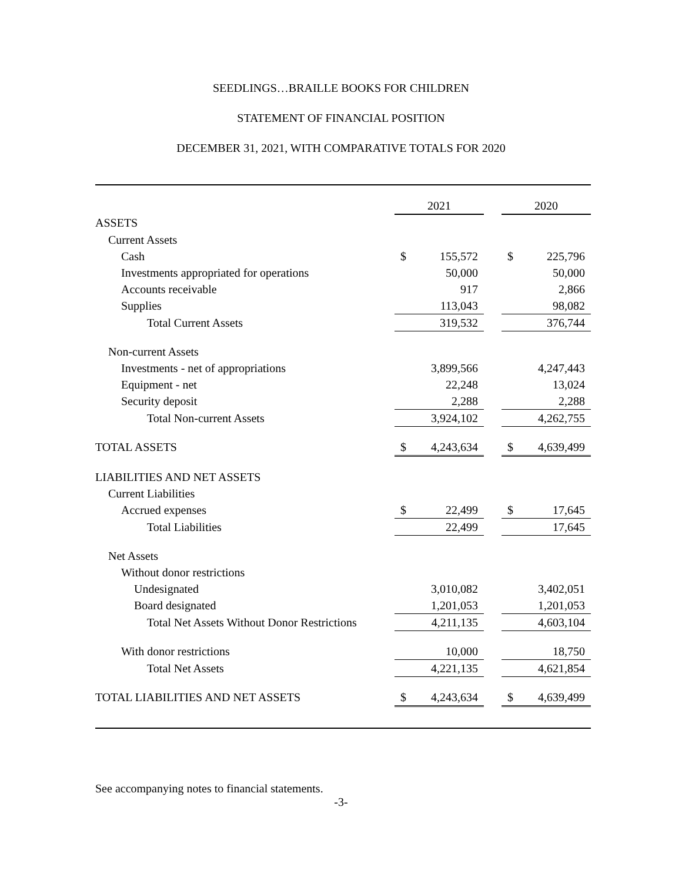SEEDLINGS…BRAILLE BOOKS FOR CHILDREN
STATEMENT OF FINANCIAL POSITION
DECEMBER 31, 2021, WITH COMPARATIVE TOTALS FOR 2020
| | 2021 | | | 2020 | |
| --- | --- | --- | --- | --- | --- |
| ASSETS | | | | | |
| Current Assets | | | | | |
| Cash | $ | 155,572 | | $ | 225,796 |
| Investments appropriated for operations | | 50,000 | | | 50,000 |
| Accounts receivable | | 917 | | | 2,866 |
| Supplies | | 113,043 | | | 98,082 |
| Total Current Assets | | 319,532 | | | 376,744 |
| Non-current Assets | | | | | |
| Investments - net of appropriations | | 3,899,566 | | | 4,247,443 |
| Equipment - net | | 22,248 | | | 13,024 |
| Security deposit | | 2,288 | | | 2,288 |
| Total Non-current Assets | | 3,924,102 | | | 4,262,755 |
| TOTAL ASSETS | $ | 4,243,634 | | $ | 4,639,499 |
| LIABILITIES AND NET ASSETS | | | | | |
| Current Liabilities | | | | | |
| Accrued expenses | $ | 22,499 | | $ | 17,645 |
| Total Liabilities | | 22,499 | | | 17,645 |
| Net Assets | | | | | |
| Without donor restrictions | | | | | |
| Undesignated | | 3,010,082 | | | 3,402,051 |
| Board designated | | 1,201,053 | | | 1,201,053 |
| Total Net Assets Without Donor Restrictions | | 4,211,135 | | | 4,603,104 |
| With donor restrictions | | 10,000 | | | 18,750 |
| Total Net Assets | | 4,221,135 | | | 4,621,854 |
| TOTAL LIABILITIES AND NET ASSETS | $ | 4,243,634 | | $ | 4,639,499 |
See accompanying notes to financial statements.
-3-